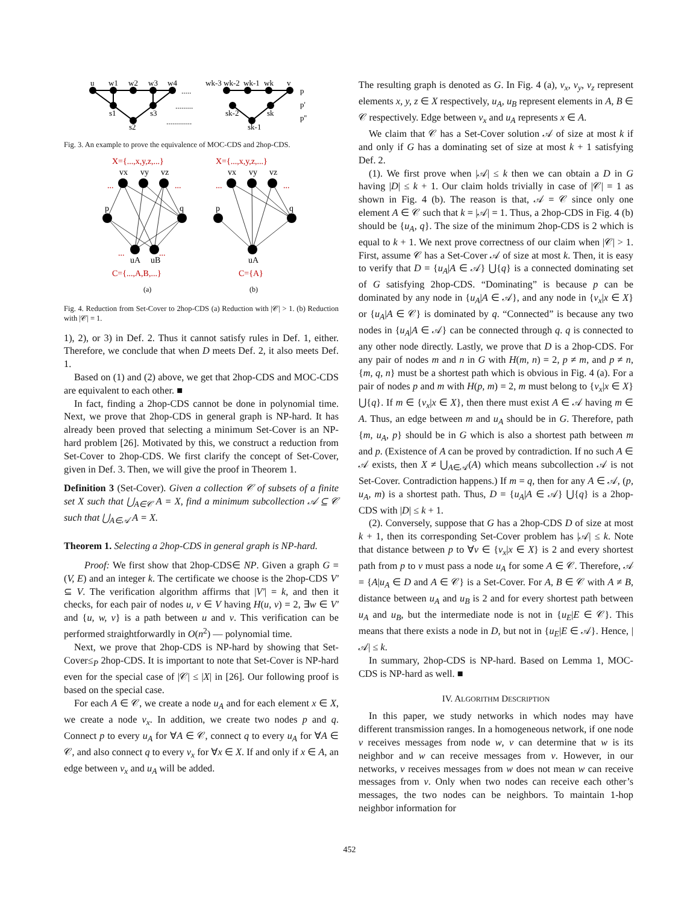u
w1
w2
w3
w4
.....
wk-3
wk-2
wk-1
wk
v
p
p'
p''
s1
s2
s3
.........
.............
sk-2
sk-1
sk
Fig. 3. An example to prove the equivalence of MOC-CDS and 2hop-CDS.
X={...,x,y,z,...}
X={...,x,y,z,...}
vx
vy
vz
vx
vy
vz
...
...
...
...
p
q
p
q
...
...
uA
uB
uA
C={...,A,B,...}
C={A}
(a)
(b)
Fig. 4. Reduction from Set-Cover to 2hop-CDS (a) Reduction with |𝒞| > 1. (b) Reduction with |𝒞| = 1.
1), 2), or 3) in Def. 2. Thus it cannot satisfy rules in Def. 1, either. Therefore, we conclude that when D meets Def. 2, it also meets Def. 1.
Based on (1) and (2) above, we get that 2hop-CDS and MOC-CDS are equivalent to each other. ■
In fact, finding a 2hop-CDS cannot be done in polynomial time. Next, we prove that 2hop-CDS in general graph is NP-hard. It has already been proved that selecting a minimum Set-Cover is an NP-hard problem [26]. Motivated by this, we construct a reduction from Set-Cover to 2hop-CDS. We first clarify the concept of Set-Cover, given in Def. 3. Then, we will give the proof in Theorem 1.
Definition 3 (Set-Cover). Given a collection 𝒞 of subsets of a finite set X such that ⋃<sub>A∈𝒞</sub> A = X, find a minimum subcollection 𝒜 ⊆ 𝒞 such that ⋃<sub>A∈𝒜</sub> A = X.
Theorem 1. Selecting a 2hop-CDS in general graph is NP-hard.
Proof: We first show that 2hop-CDS∈ NP. Given a graph G = (V, E) and an integer k. The certificate we choose is the 2hop-CDS V′ ⊆ V. The verification algorithm affirms that |V′| = k, and then it checks, for each pair of nodes u, v ∈ V having H(u, v) = 2, ∃w ∈ V′ and {u, w, v} is a path between u and v. This verification can be performed straightforwardly in O(n<sup>2</sup>) — polynomial time.
Next, we prove that 2hop-CDS is NP-hard by showing that Set-Cover≤<sub>P</sub> 2hop-CDS. It is important to note that Set-Cover is NP-hard even for the special case of |𝒞| ≤ |X| in [26]. Our following proof is based on the special case.
For each A ∈ 𝒞, we create a node u<sub>A</sub> and for each element x ∈ X, we create a node v<sub>x</sub>. In addition, we create two nodes p and q. Connect p to every u<sub>A</sub> for ∀A ∈ 𝒞, connect q to every u<sub>A</sub> for ∀A ∈ 𝒞, and also connect q to every v<sub>x</sub> for ∀x ∈ X. If and only if x ∈ A, an edge between v<sub>x</sub> and u<sub>A</sub> will be added.
The resulting graph is denoted as G. In Fig. 4 (a), v<sub>x</sub>, v<sub>y</sub>, v<sub>z</sub> represent elements x, y, z ∈ X respectively, u<sub>A</sub>, u<sub>B</sub> represent elements in A, B ∈ 𝒞 respectively. Edge between v<sub>x</sub> and u<sub>A</sub> represents x ∈ A.
We claim that 𝒞 has a Set-Cover solution 𝒜 of size at most k if and only if G has a dominating set of size at most k + 1 satisfying Def. 2.
(1). We first prove when |𝒜| ≤ k then we can obtain a D in G having |D| ≤ k + 1. Our claim holds trivially in case of |𝒞| = 1 as shown in Fig. 4 (b). The reason is that, 𝒜 = 𝒞 since only one element A ∈ 𝒞 such that k = |𝒜| = 1. Thus, a 2hop-CDS in Fig. 4 (b) should be {u<sub>A</sub>, q}. The size of the minimum 2hop-CDS is 2 which is equal to k + 1. We next prove correctness of our claim when |𝒞| > 1. First, assume 𝒞 has a Set-Cover 𝒜 of size at most k. Then, it is easy to verify that D = {u<sub>A</sub>|A ∈ 𝒜} ⋃{q} is a connected dominating set of G satisfying 2hop-CDS. “Dominating” is because p can be dominated by any node in {u<sub>A</sub>|A ∈ 𝒜}, and any node in {v<sub>x</sub>|x ∈ X} or {u<sub>A</sub>|A ∈ 𝒞} is dominated by q. “Connected” is because any two nodes in {u<sub>A</sub>|A ∈ 𝒜} can be connected through q. q is connected to any other node directly. Lastly, we prove that D is a 2hop-CDS. For any pair of nodes m and n in G with H(m, n) = 2, p ≠ m, and p ≠ n, {m, q, n} must be a shortest path which is obvious in Fig. 4 (a). For a pair of nodes p and m with H(p, m) = 2, m must belong to {v<sub>x</sub>|x ∈ X} ⋃{q}. If m ∈ {v<sub>x</sub>|x ∈ X}, then there must exist A ∈ 𝒜 having m ∈ A. Thus, an edge between m and u<sub>A</sub> should be in G. Therefore, path {m, u<sub>A</sub>, p} should be in G which is also a shortest path between m and p. (Existence of A can be proved by contradiction. If no such A ∈ 𝒜 exists, then X ≠ ⋃<sub>A∈𝒜</sub>(A) which means subcollection 𝒜 is not Set-Cover. Contradiction happens.) If m = q, then for any A ∈ 𝒜, (p, u<sub>A</sub>, m) is a shortest path. Thus, D = {u<sub>A</sub>|A ∈ 𝒜} ⋃{q} is a 2hop-CDS with |D| ≤ k + 1.
(2). Conversely, suppose that G has a 2hop-CDS D of size at most k + 1, then its corresponding Set-Cover problem has |𝒜| ≤ k. Note that distance between p to ∀v ∈ {v<sub>x</sub>|x ∈ X} is 2 and every shortest path from p to v must pass a node u<sub>A</sub> for some A ∈ 𝒞. Therefore, 𝒜 = {A|u<sub>A</sub> ∈ D and A ∈ 𝒞} is a Set-Cover. For A, B ∈ 𝒞 with A ≠ B, distance between u<sub>A</sub> and u<sub>B</sub> is 2 and for every shortest path between u<sub>A</sub> and u<sub>B</sub>, but the intermediate node is not in {u<sub>E</sub>|E ∈ 𝒞}. This means that there exists a node in D, but not in {u<sub>E</sub>|E ∈ 𝒜}. Hence, |𝒜| ≤ k.
In summary, 2hop-CDS is NP-hard. Based on Lemma 1, MOC-CDS is NP-hard as well. ■
IV. ALGORITHM DESCRIPTION
In this paper, we study networks in which nodes may have different transmission ranges. In a homogeneous network, if one node v receives messages from node w, v can determine that w is its neighbor and w can receive messages from v. However, in our networks, v receives messages from w does not mean w can receive messages from v. Only when two nodes can receive each other’s messages, the two nodes can be neighbors. To maintain 1-hop neighbor information for
452